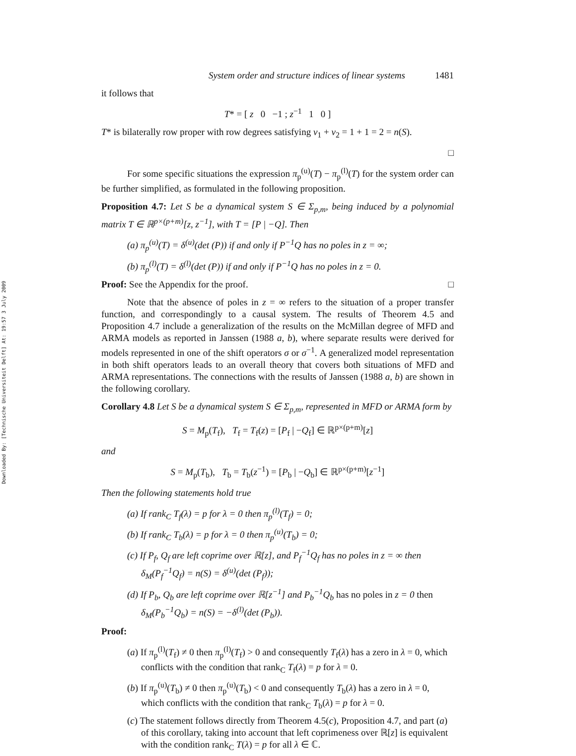Downloaded By: [Technische Universiteit Delft] At: 19:57 3 July 2009
System order and structure indices of linear systems 1481
it follows that
T* = [ z 0 −1 ; z<sup>−1</sup> 1 0 ]
T* is bilaterally row proper with row degrees satisfying v<sub>1</sub> + v<sub>2</sub> = 1 + 1 = 2 = n(S).
□
For some specific situations the expression π<sub>p</sub><sup>(u)</sup>(T) − π<sub>p</sub><sup>(l)</sup>(T) for the system order can be further simplified, as formulated in the following proposition.
Proposition 4.7: Let S be a dynamical system S ∈ Σ<sub>p,m</sub>, being induced by a polynomial matrix T ∈ ℝ<sup>p×(p+m)</sup>[z, z<sup>−1</sup>], with T = [P | −Q]. Then
(a) π<sub>p</sub><sup>(u)</sup>(T) = δ<sup>(u)</sup>(det (P)) if and only if P<sup>−1</sup>Q has no poles in z = ∞;
(b) π<sub>p</sub><sup>(l)</sup>(T) = δ<sup>(l)</sup>(det (P)) if and only if P<sup>−1</sup>Q has no poles in z = 0.
Proof: See the Appendix for the proof. □
Note that the absence of poles in z = ∞ refers to the situation of a proper transfer function, and correspondingly to a causal system. The results of Theorem 4.5 and Proposition 4.7 include a generalization of the results on the McMillan degree of MFD and ARMA models as reported in Janssen (1988 a, b), where separate results were derived for models represented in one of the shift operators σ or σ<sup>−1</sup>. A generalized model representation in both shift operators leads to an overall theory that covers both situations of MFD and ARMA representations. The connections with the results of Janssen (1988 a, b) are shown in the following corollary.
Corollary 4.8 Let S be a dynamical system S ∈ Σ<sub>p,m</sub>, represented in MFD or ARMA form by
S = M<sub>p</sub>(T<sub>f</sub>), T<sub>f</sub> = T<sub>f</sub>(z) = [P<sub>f</sub> | −Q<sub>f</sub>] ∈ ℝ<sup>p×(p+m)</sup>[z]
and
S = M<sub>p</sub>(T<sub>b</sub>), T<sub>b</sub> = T<sub>b</sub>(z<sup>−1</sup>) = [P<sub>b</sub> | −Q<sub>b</sub>] ∈ ℝ<sup>p×(p+m)</sup>[z<sup>−1</sup>]
Then the following statements hold true
(a) If rank<sub>C</sub> T<sub>f</sub>(λ) = p for λ = 0 then π<sub>p</sub><sup>(l)</sup>(T<sub>f</sub>) = 0;
(b) If rank<sub>C</sub> T<sub>b</sub>(λ) = p for λ = 0 then π<sub>p</sub><sup>(u)</sup>(T<sub>b</sub>) = 0;
(c) If P<sub>f</sub>, Q<sub>f</sub> are left coprime over ℝ[z], and P<sub>f</sub><sup>−1</sup>Q<sub>f</sub> has no poles in z = ∞ then δ<sub>M</sub>(P<sub>f</sub><sup>−1</sup>Q<sub>f</sub>) = n(S) = δ<sup>(u)</sup>(det (P<sub>f</sub>));
(d) If P<sub>b</sub>, Q<sub>b</sub> are left coprime over ℝ[z<sup>−1</sup>] and P<sub>b</sub><sup>−1</sup>Q<sub>b</sub> has no poles in z = 0 then δ<sub>M</sub>(P<sub>b</sub><sup>−1</sup>Q<sub>b</sub>) = n(S) = −δ<sup>(l)</sup>(det (P<sub>b</sub>)).
Proof:
(a) If π<sub>p</sub><sup>(l)</sup>(T<sub>f</sub>) ≠ 0 then π<sub>p</sub><sup>(l)</sup>(T<sub>f</sub>) > 0 and consequently T<sub>f</sub>(λ) has a zero in λ = 0, which conflicts with the condition that rank<sub>C</sub> T<sub>f</sub>(λ) = p for λ = 0.
(b) If π<sub>p</sub><sup>(u)</sup>(T<sub>b</sub>) ≠ 0 then π<sub>p</sub><sup>(u)</sup>(T<sub>b</sub>) < 0 and consequently T<sub>b</sub>(λ) has a zero in λ = 0, which conflicts with the condition that rank<sub>C</sub> T<sub>b</sub>(λ) = p for λ = 0.
(c) The statement follows directly from Theorem 4.5(c), Proposition 4.7, and part (a) of this corollary, taking into account that left coprimeness over ℝ[z] is equivalent with the condition rank<sub>C</sub> T(λ) = p for all λ ∈ ℂ.